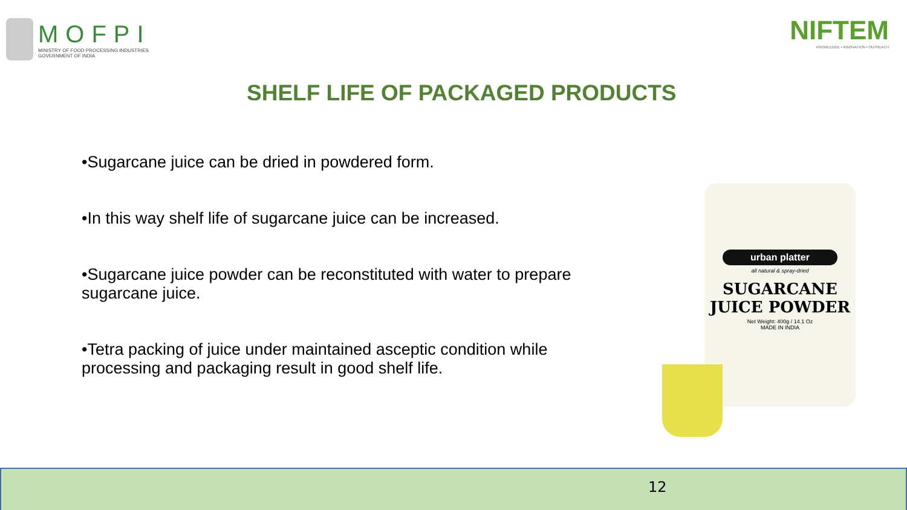MOFPI
MINISTRY OF FOOD PROCESSING INDUSTRIES
GOVERNMENT OF INDIA
NIFTEM
KNOWLEDGE • INNOVATION • OUTREACH
SHELF LIFE OF PACKAGED PRODUCTS
•Sugarcane juice can be dried in powdered form.
•In this way shelf life of sugarcane juice can be increased.
•Sugarcane juice powder can be reconstituted with water to prepare sugarcane juice.
•Tetra packing of juice under maintained asceptic condition while processing and packaging result in good shelf life.
urban platter
all natural & spray-dried
SUGARCANE
JUICE POWDER
Net Weight: 400g / 14.1 Oz
MADE IN INDIA
12